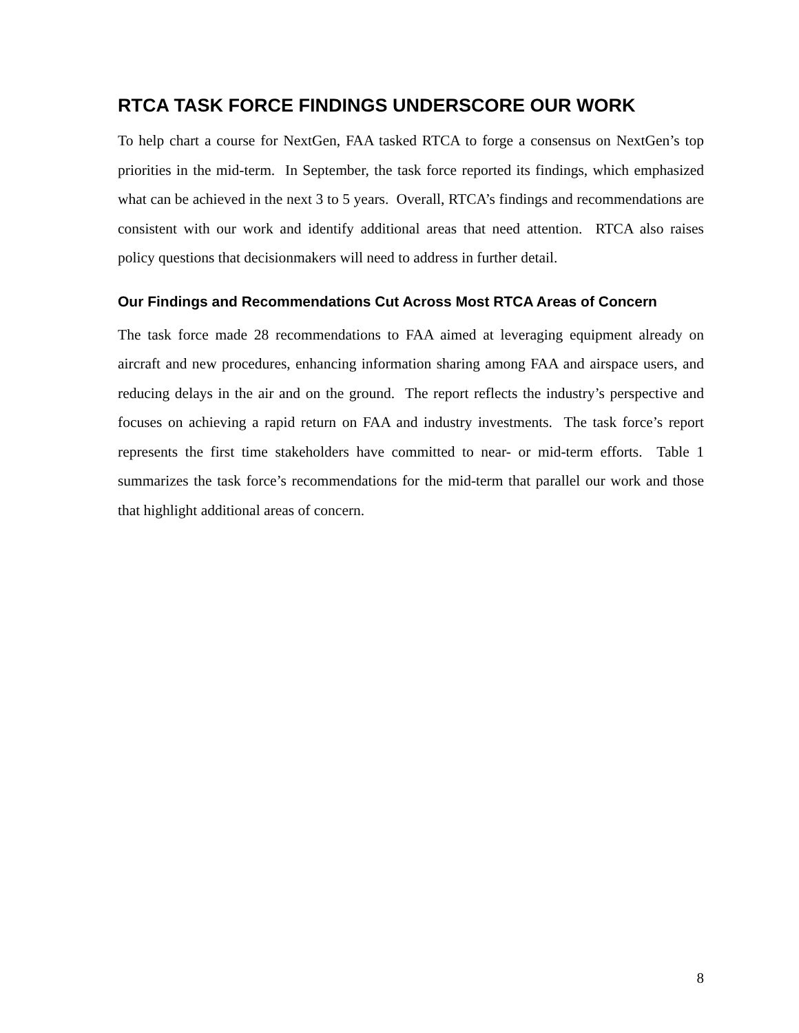RTCA TASK FORCE FINDINGS UNDERSCORE OUR WORK
To help chart a course for NextGen, FAA tasked RTCA to forge a consensus on NextGen’s top priorities in the mid-term. In September, the task force reported its findings, which emphasized what can be achieved in the next 3 to 5 years. Overall, RTCA’s findings and recommendations are consistent with our work and identify additional areas that need attention. RTCA also raises policy questions that decisionmakers will need to address in further detail.
Our Findings and Recommendations Cut Across Most RTCA Areas of Concern
The task force made 28 recommendations to FAA aimed at leveraging equipment already on aircraft and new procedures, enhancing information sharing among FAA and airspace users, and reducing delays in the air and on the ground. The report reflects the industry’s perspective and focuses on achieving a rapid return on FAA and industry investments. The task force’s report represents the first time stakeholders have committed to near- or mid-term efforts. Table 1 summarizes the task force’s recommendations for the mid-term that parallel our work and those that highlight additional areas of concern.
8